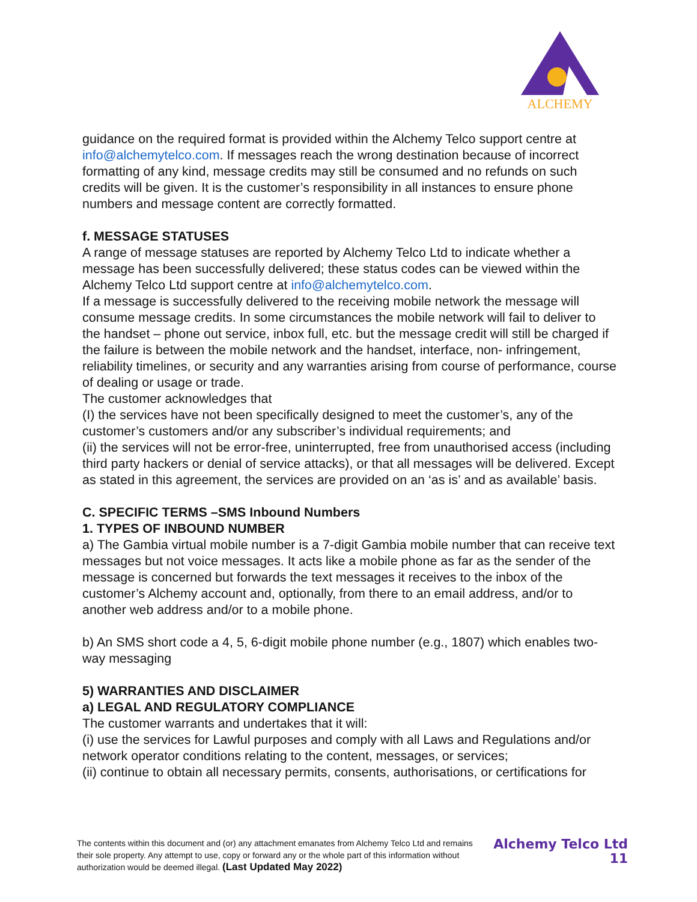ALCHEMY
guidance on the required format is provided within the Alchemy Telco support centre at info@alchemytelco.com. If messages reach the wrong destination because of incorrect formatting of any kind, message credits may still be consumed and no refunds on such credits will be given. It is the customer’s responsibility in all instances to ensure phone numbers and message content are correctly formatted.
f. MESSAGE STATUSES
A range of message statuses are reported by Alchemy Telco Ltd to indicate whether a message has been successfully delivered; these status codes can be viewed within the Alchemy Telco Ltd support centre at info@alchemytelco.com.
If a message is successfully delivered to the receiving mobile network the message will consume message credits. In some circumstances the mobile network will fail to deliver to the handset – phone out service, inbox full, etc. but the message credit will still be charged if the failure is between the mobile network and the handset, interface, non- infringement, reliability timelines, or security and any warranties arising from course of performance, course of dealing or usage or trade.
The customer acknowledges that
(I) the services have not been specifically designed to meet the customer’s, any of the customer’s customers and/or any subscriber’s individual requirements; and
(ii) the services will not be error-free, uninterrupted, free from unauthorised access (including third party hackers or denial of service attacks), or that all messages will be delivered. Except as stated in this agreement, the services are provided on an ‘as is’ and as available’ basis.
C. SPECIFIC TERMS –SMS Inbound Numbers
1. TYPES OF INBOUND NUMBER
a) The Gambia virtual mobile number is a 7-digit Gambia mobile number that can receive text messages but not voice messages. It acts like a mobile phone as far as the sender of the message is concerned but forwards the text messages it receives to the inbox of the customer’s Alchemy account and, optionally, from there to an email address, and/or to another web address and/or to a mobile phone.
b) An SMS short code a 4, 5, 6-digit mobile phone number (e.g., 1807) which enables two-way messaging
5) WARRANTIES AND DISCLAIMER
a) LEGAL AND REGULATORY COMPLIANCE
The customer warrants and undertakes that it will:
(i) use the services for Lawful purposes and comply with all Laws and Regulations and/or network operator conditions relating to the content, messages, or services;
(ii) continue to obtain all necessary permits, consents, authorisations, or certifications for
The contents within this document and (or) any attachment emanates from Alchemy Telco Ltd and remains their sole property. Any attempt to use, copy or forward any or the whole part of this information without authorization would be deemed illegal. (Last Updated May 2022)
Alchemy Telco Ltd
11